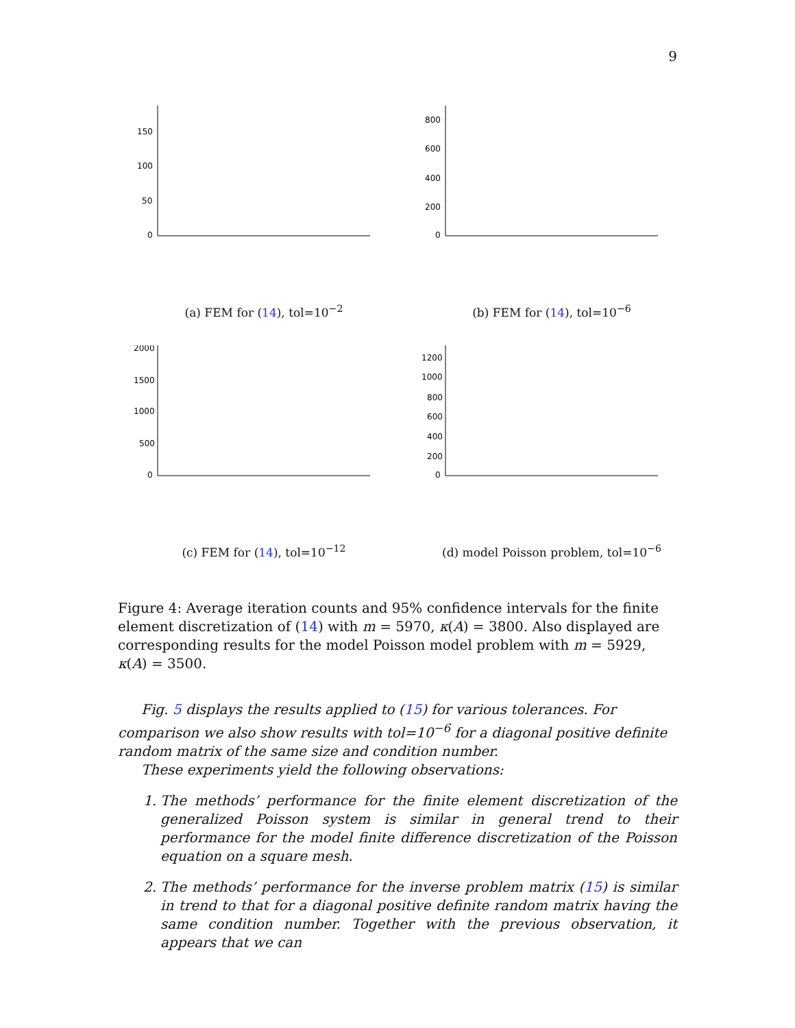9
150
100
50
0
(a) FEM for (14), tol=10<sup>−2</sup>
800
600
400
200
0
(b) FEM for (14), tol=10<sup>−6</sup>
2000
1500
1000
500
0
(c) FEM for (14), tol=10<sup>−12</sup>
1200
1000
800
600
400
200
0
(d) model Poisson problem, tol=10<sup>−6</sup>
Figure 4: Average iteration counts and 95% confidence intervals for the finite element discretization of (14) with m = 5970, κ(A) = 3800. Also displayed are corresponding results for the model Poisson model problem with m = 5929, κ(A) = 3500.
Fig. 5 displays the results applied to (15) for various tolerances. For comparison we also show results with tol=10<sup>−6</sup> for a diagonal positive definite random matrix of the same size and condition number.
These experiments yield the following observations:
1. The methods’ performance for the finite element discretization of the generalized Poisson system is similar in general trend to their performance for the model finite difference discretization of the Poisson equation on a square mesh.
2. The methods’ performance for the inverse problem matrix (15) is similar in trend to that for a diagonal positive definite random matrix having the same condition number. Together with the previous observation, it appears that we can